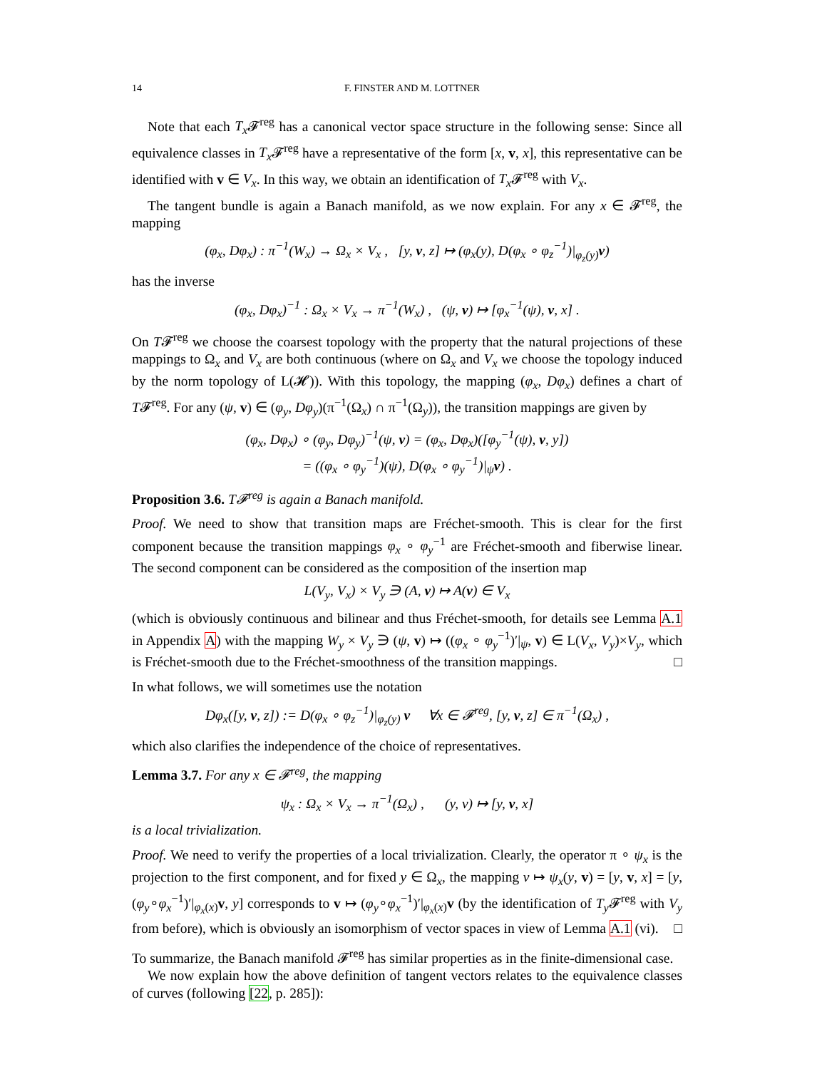14 F. FINSTER AND M. LOTTNER
Note that each T<sub>x</sub> 𝓕<sup>reg</sup> has a canonical vector space structure in the following sense: Since all equivalence classes in T<sub>x</sub> 𝓕<sup>reg</sup> have a representative of the form [x, v, x], this representative can be identified with v ∈ V<sub>x</sub>. In this way, we obtain an identification of T<sub>x</sub> 𝓕<sup>reg</sup> with V<sub>x</sub>.
The tangent bundle is again a Banach manifold, as we now explain. For any x ∈ 𝓕<sup>reg</sup>, the mapping
(φ<sub>x</sub>, Dφ<sub>x</sub>) : π<sup>−1</sup>(W<sub>x</sub>) → Ω<sub>x</sub> × V<sub>x</sub> , [y, v, z] ↦ (φ<sub>x</sub>(y), D(φ<sub>x</sub> ∘ φ<sub>z</sub><sup>−1</sup>)|<sub>φ<sub>z</sub>(y)</sub>v)
has the inverse
(φ<sub>x</sub>, Dφ<sub>x</sub>)<sup>−1</sup> : Ω<sub>x</sub> × V<sub>x</sub> → π<sup>−1</sup>(W<sub>x</sub>) , (ψ, v) ↦ [φ<sub>x</sub><sup>−1</sup>(ψ), v, x] .
On T𝓕<sup>reg</sup> we choose the coarsest topology with the property that the natural projections of these mappings to Ω<sub>x</sub> and V<sub>x</sub> are both continuous (where on Ω<sub>x</sub> and V<sub>x</sub> we choose the topology induced by the norm topology of L(𝓗)). With this topology, the mapping (φ<sub>x</sub>, Dφ<sub>x</sub>) defines a chart of T𝓕<sup>reg</sup>. For any (ψ, v) ∈ (φ<sub>y</sub>, Dφ<sub>y</sub>)(π<sup>−1</sup>(Ω<sub>x</sub>) ∩ π<sup>−1</sup>(Ω<sub>y</sub>)), the transition mappings are given by
(φ<sub>x</sub>, Dφ<sub>x</sub>) ∘ (φ<sub>y</sub>, Dφ<sub>y</sub>)<sup>−1</sup>(ψ, v) = (φ<sub>x</sub>, Dφ<sub>x</sub>)([φ<sub>y</sub><sup>−1</sup>(ψ), v, y])
= ((φ<sub>x</sub> ∘ φ<sub>y</sub><sup>−1</sup>)(ψ), D(φ<sub>x</sub> ∘ φ<sub>y</sub><sup>−1</sup>)|<sub>ψ</sub>v) .
Proposition 3.6. T𝓕<sup>reg</sup> is again a Banach manifold.
Proof. We need to show that transition maps are Fréchet-smooth. This is clear for the first component because the transition mappings φ<sub>x</sub> ∘ φ<sub>y</sub><sup>−1</sup> are Fréchet-smooth and fiberwise linear. The second component can be considered as the composition of the insertion map
L(V<sub>y</sub>, V<sub>x</sub>) × V<sub>y</sub> ∋ (A, v) ↦ A(v) ∈ V<sub>x</sub>
(which is obviously continuous and bilinear and thus Fréchet-smooth, for details see Lemma A.1 in Appendix A) with the mapping W<sub>y</sub> × V<sub>y</sub> ∋ (ψ, v) ↦ ((φ<sub>x</sub> ∘ φ<sub>y</sub><sup>−1</sup>)′|<sub>ψ</sub>, v) ∈ L(V<sub>x</sub>, V<sub>y</sub>)×V<sub>y</sub>, which is Fréchet-smooth due to the Fréchet-smoothness of the transition mappings. □
In what follows, we will sometimes use the notation
Dφ<sub>x</sub>([y, v, z]) := D(φ<sub>x</sub> ∘ φ<sub>z</sub><sup>−1</sup>)|<sub>φ<sub>z</sub>(y)</sub> v ∀x ∈ 𝓕<sup>reg</sup>, [y, v, z] ∈ π<sup>−1</sup>(Ω<sub>x</sub>) ,
which also clarifies the independence of the choice of representatives.
Lemma 3.7. For any x ∈ 𝓕<sup>reg</sup>, the mapping
ψ<sub>x</sub> : Ω<sub>x</sub> × V<sub>x</sub> → π<sup>−1</sup>(Ω<sub>x</sub>) , (y, v) ↦ [y, v, x]
is a local trivialization.
Proof. We need to verify the properties of a local trivialization. Clearly, the operator π ∘ ψ<sub>x</sub> is the projection to the first component, and for fixed y ∈ Ω<sub>x</sub>, the mapping v ↦ ψ<sub>x</sub>(y, v) = [y, v, x] = [y, (φ<sub>y</sub>∘φ<sub>x</sub><sup>−1</sup>)′|<sub>φ<sub>x</sub>(x)</sub>v, y] corresponds to v ↦ (φ<sub>y</sub>∘φ<sub>x</sub><sup>−1</sup>)′|<sub>φ<sub>x</sub>(x)</sub>v (by the identification of T<sub>y</sub> 𝓕<sup>reg</sup> with V<sub>y</sub> from before), which is obviously an isomorphism of vector spaces in view of Lemma A.1 (vi). □
To summarize, the Banach manifold 𝓕<sup>reg</sup> has similar properties as in the finite-dimensional case.
We now explain how the above definition of tangent vectors relates to the equivalence classes of curves (following [22, p. 285]):